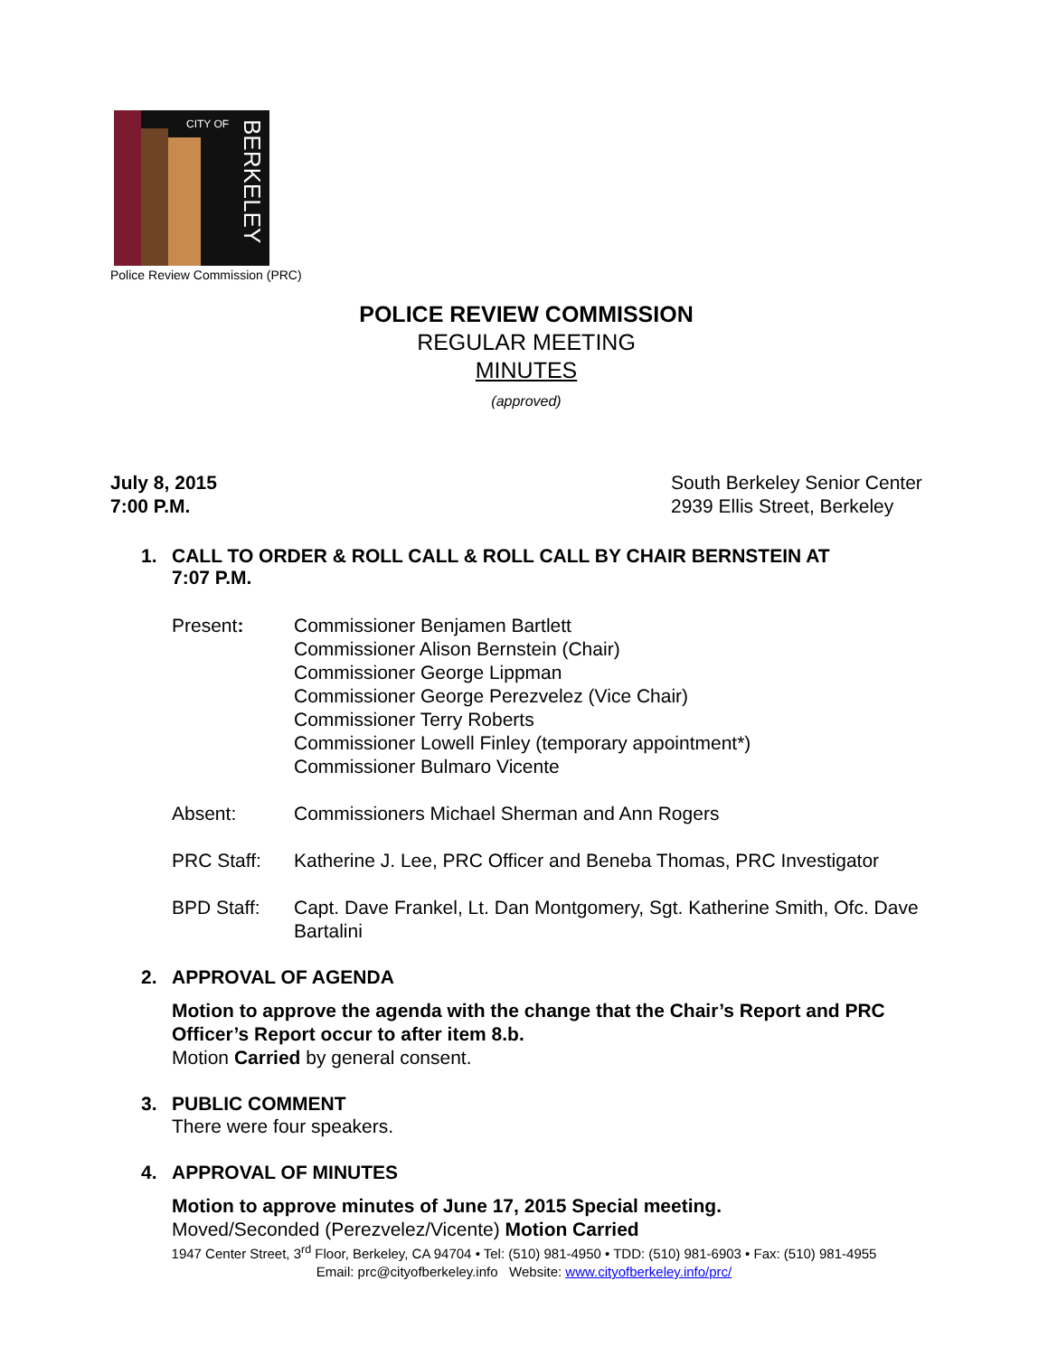CITY OF
BERKELEY
Police Review Commission (PRC)
POLICE REVIEW COMMISSION
REGULAR MEETING
MINUTES
(approved)
July 8, 2015
7:00 P.M.
South Berkeley Senior Center
2939 Ellis Street, Berkeley
1. CALL TO ORDER & ROLL CALL & ROLL CALL BY CHAIR BERNSTEIN AT
7:07 P.M.
Present: Commissioner Benjamen Bartlett
Commissioner Alison Bernstein (Chair)
Commissioner George Lippman
Commissioner George Perezvelez (Vice Chair)
Commissioner Terry Roberts
Commissioner Lowell Finley (temporary appointment*)
Commissioner Bulmaro Vicente
Absent: Commissioners Michael Sherman and Ann Rogers
PRC Staff: Katherine J. Lee, PRC Officer and Beneba Thomas, PRC Investigator
BPD Staff: Capt. Dave Frankel, Lt. Dan Montgomery, Sgt. Katherine Smith, Ofc. Dave Bartalini
2. APPROVAL OF AGENDA
Motion to approve the agenda with the change that the Chair’s Report and PRC Officer’s Report occur to after item 8.b.
Motion Carried by general consent.
3. PUBLIC COMMENT
There were four speakers.
4. APPROVAL OF MINUTES
Motion to approve minutes of June 17, 2015 Special meeting.
Moved/Seconded (Perezvelez/Vicente) Motion Carried
1947 Center Street, 3<sup>rd</sup> Floor, Berkeley, CA 94704 • Tel: (510) 981-4950 • TDD: (510) 981-6903 • Fax: (510) 981-4955
Email: prc@cityofberkeley.info Website: www.cityofberkeley.info/prc/